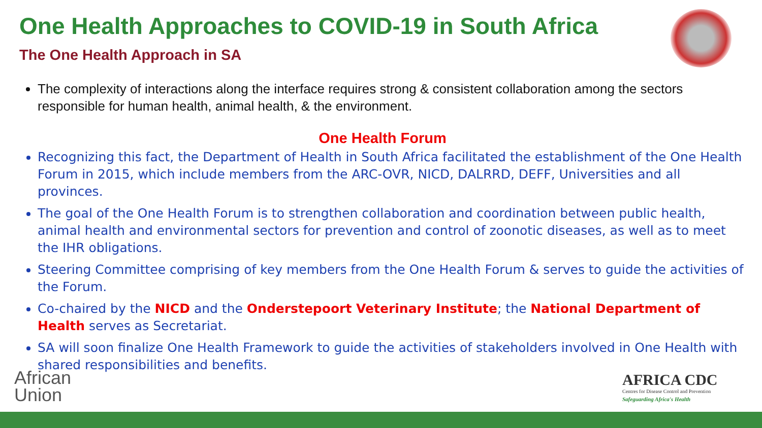One Health Approaches to COVID-19 in South Africa
The One Health Approach in SA
The complexity of interactions along the interface requires strong & consistent collaboration among the sectors responsible for human health, animal health, & the environment.
One Health Forum
Recognizing this fact, the Department of Health in South Africa facilitated the establishment of the One Health Forum in 2015, which include members from the ARC-OVR, NICD, DALRRD, DEFF, Universities and all provinces.
The goal of the One Health Forum is to strengthen collaboration and coordination between public health, animal health and environmental sectors for prevention and control of zoonotic diseases, as well as to meet the IHR obligations.
Steering Committee comprising of key members from the One Health Forum & serves to guide the activities of the Forum.
Co-chaired by the NICD and the Onderstepoort Veterinary Institute; the National Department of Health serves as Secretariat.
SA will soon finalize One Health Framework to guide the activities of stakeholders involved in One Health with shared responsibilities and benefits.
African
Union
AFRICA CDC
Centres for Disease Control and Prevention
Safeguarding Africa's Health